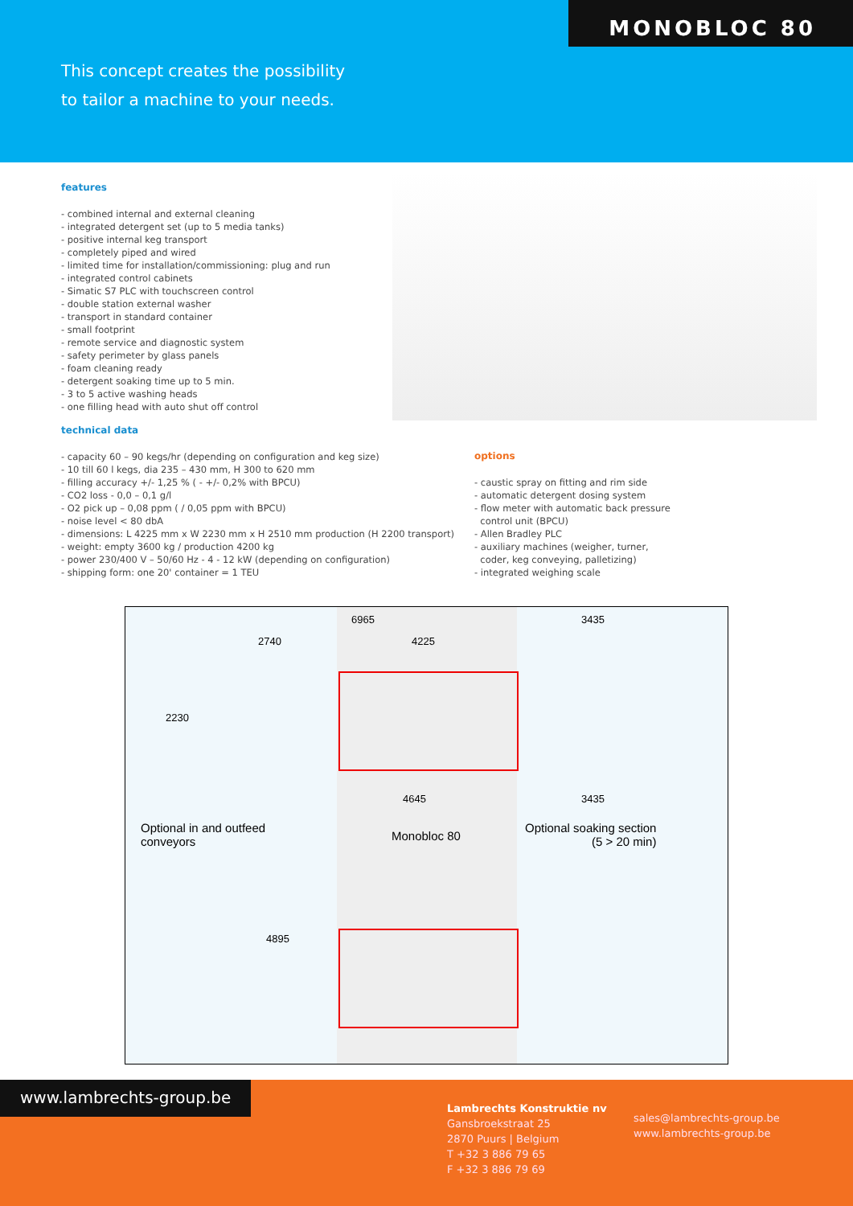MONOBLOC 80
This concept creates the possibility
to tailor a machine to your needs.
features
- combined internal and external cleaning
- integrated detergent set (up to 5 media tanks)
- positive internal keg transport
- completely piped and wired
- limited time for installation/commissioning: plug and run
- integrated control cabinets
- Simatic S7 PLC with touchscreen control
- double station external washer
- transport in standard container
- small footprint
- remote service and diagnostic system
- safety perimeter by glass panels
- foam cleaning ready
- detergent soaking time up to 5 min.
- 3 to 5 active washing heads
- one filling head with auto shut off control
technical data
- capacity 60 – 90 kegs/hr (depending on configuration and keg size)
- 10 till 60 l kegs, dia 235 – 430 mm, H 300 to 620 mm
- filling accuracy +/- 1,25 % ( - +/- 0,2% with BPCU)
- CO2 loss - 0,0 – 0,1 g/l
- O2 pick up – 0,08 ppm ( / 0,05 ppm with BPCU)
- noise level < 80 dbA
- dimensions: L 4225 mm x W 2230 mm x H 2510 mm production (H 2200 transport)
- weight: empty 3600 kg / production 4200 kg
- power 230/400 V – 50/60 Hz - 4 - 12 kW (depending on configuration)
- shipping form: one 20' container = 1 TEU
options
- caustic spray on fitting and rim side
- automatic detergent dosing system
- flow meter with automatic back pressure
control unit (BPCU)
- Allen Bradley PLC
- auxiliary machines (weigher, turner,
coder, keg conveying, palletizing)
- integrated weighing scale
6965 3435
2740 4225
2230
4645 3435
Optional in and outfeed
conveyors
Monobloc 80
Optional soaking section
(5 > 20 min)
4895
www.lambrechts-group.be
Lambrechts Konstruktie nv
Gansbroekstraat 25
2870 Puurs | Belgium
T +32 3 886 79 65
F +32 3 886 79 69
sales@lambrechts-group.be
www.lambrechts-group.be